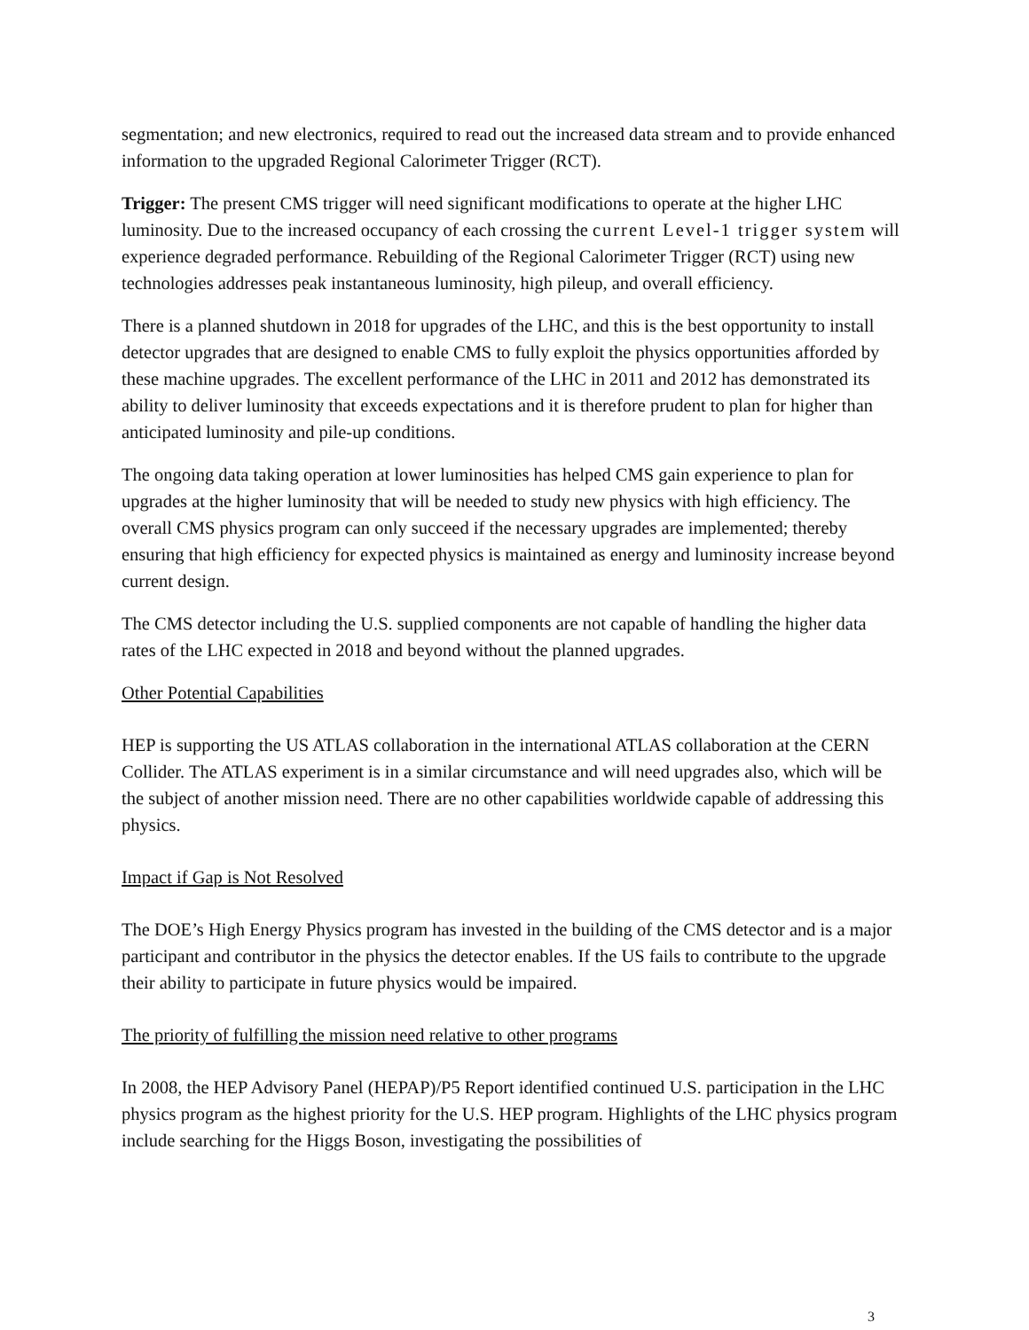segmentation; and new electronics, required to read out the increased data stream and to provide enhanced information to the upgraded Regional Calorimeter Trigger (RCT).
Trigger: The present CMS trigger will need significant modifications to operate at the higher LHC luminosity. Due to the increased occupancy of each crossing the current Level-1 trigger system will experience degraded performance. Rebuilding of the Regional Calorimeter Trigger (RCT) using new technologies addresses peak instantaneous luminosity, high pileup, and overall efficiency.
There is a planned shutdown in 2018 for upgrades of the LHC, and this is the best opportunity to install detector upgrades that are designed to enable CMS to fully exploit the physics opportunities afforded by these machine upgrades. The excellent performance of the LHC in 2011 and 2012 has demonstrated its ability to deliver luminosity that exceeds expectations and it is therefore prudent to plan for higher than anticipated luminosity and pile-up conditions.
The ongoing data taking operation at lower luminosities has helped CMS gain experience to plan for upgrades at the higher luminosity that will be needed to study new physics with high efficiency. The overall CMS physics program can only succeed if the necessary upgrades are implemented; thereby ensuring that high efficiency for expected physics is maintained as energy and luminosity increase beyond current design.
The CMS detector including the U.S. supplied components are not capable of handling the higher data rates of the LHC expected in 2018 and beyond without the planned upgrades.
Other Potential Capabilities
HEP is supporting the US ATLAS collaboration in the international ATLAS collaboration at the CERN Collider. The ATLAS experiment is in a similar circumstance and will need upgrades also, which will be the subject of another mission need. There are no other capabilities worldwide capable of addressing this physics.
Impact if Gap is Not Resolved
The DOE’s High Energy Physics program has invested in the building of the CMS detector and is a major participant and contributor in the physics the detector enables. If the US fails to contribute to the upgrade their ability to participate in future physics would be impaired.
The priority of fulfilling the mission need relative to other programs
In 2008, the HEP Advisory Panel (HEPAP)/P5 Report identified continued U.S. participation in the LHC physics program as the highest priority for the U.S. HEP program. Highlights of the LHC physics program include searching for the Higgs Boson, investigating the possibilities of
3